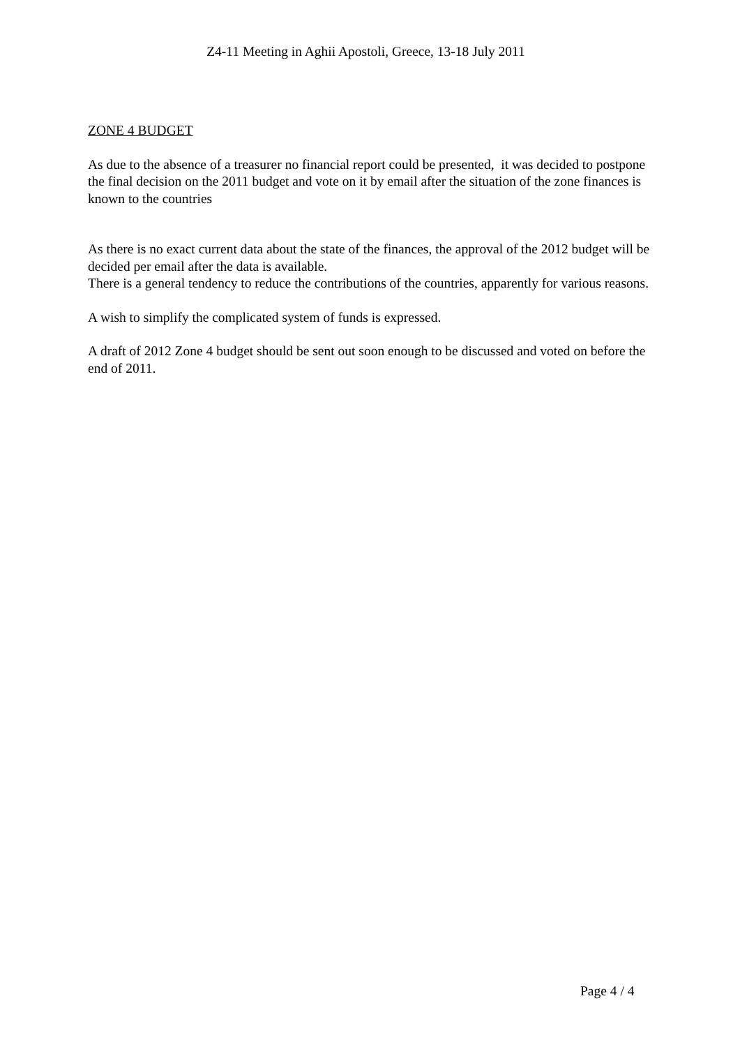Z4-11 Meeting in Aghii Apostoli, Greece, 13-18 July 2011
ZONE 4 BUDGET
As due to the absence of a treasurer no financial report could be presented, it was decided to postpone the final decision on the 2011 budget and vote on it by email after the situation of the zone finances is known to the countries
As there is no exact current data about the state of the finances, the approval of the 2012 budget will be decided per email after the data is available.
There is a general tendency to reduce the contributions of the countries, apparently for various reasons.
A wish to simplify the complicated system of funds is expressed.
A draft of 2012 Zone 4 budget should be sent out soon enough to be discussed and voted on before the end of 2011.
Page 4 / 4